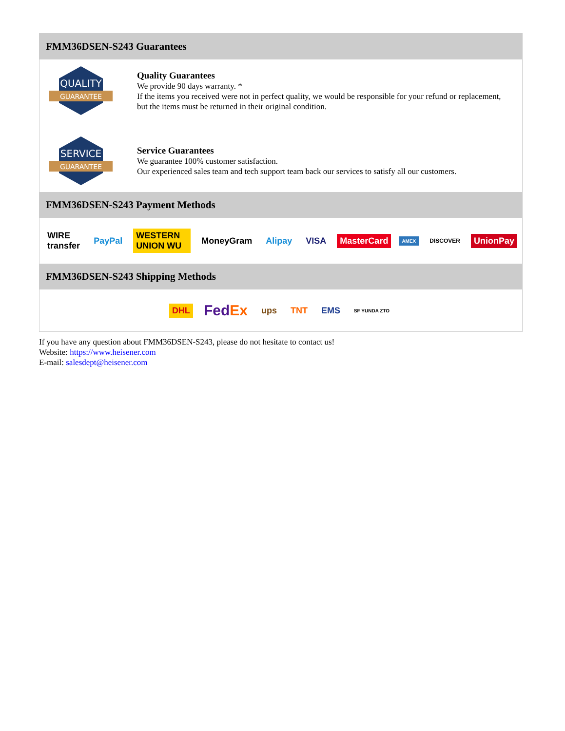FMM36DSEN-S243 Guarantees
QUALITY
GUARANTEE
Quality Guarantees
We provide 90 days warranty. *
If the items you received were not in perfect quality, we would be responsible for your refund or replacement, but the items must be returned in their original condition.
SERVICE
GUARANTEE
Service Guarantees
We guarantee 100% customer satisfaction.
Our experienced sales team and tech support team back our services to satisfy all our customers.
FMM36DSEN-S243 Payment Methods
WIRE transfer PayPal WESTERN UNION WU MoneyGram Alipay VISA MasterCard AMEX DISCOVER UnionPay
FMM36DSEN-S243 Shipping Methods
DHL FedEx ups TNT EMS SF YUNDA ZTO
If you have any question about FMM36DSEN-S243, please do not hesitate to contact us!
Website: https://www.heisener.com
E-mail: salesdept@heisener.com